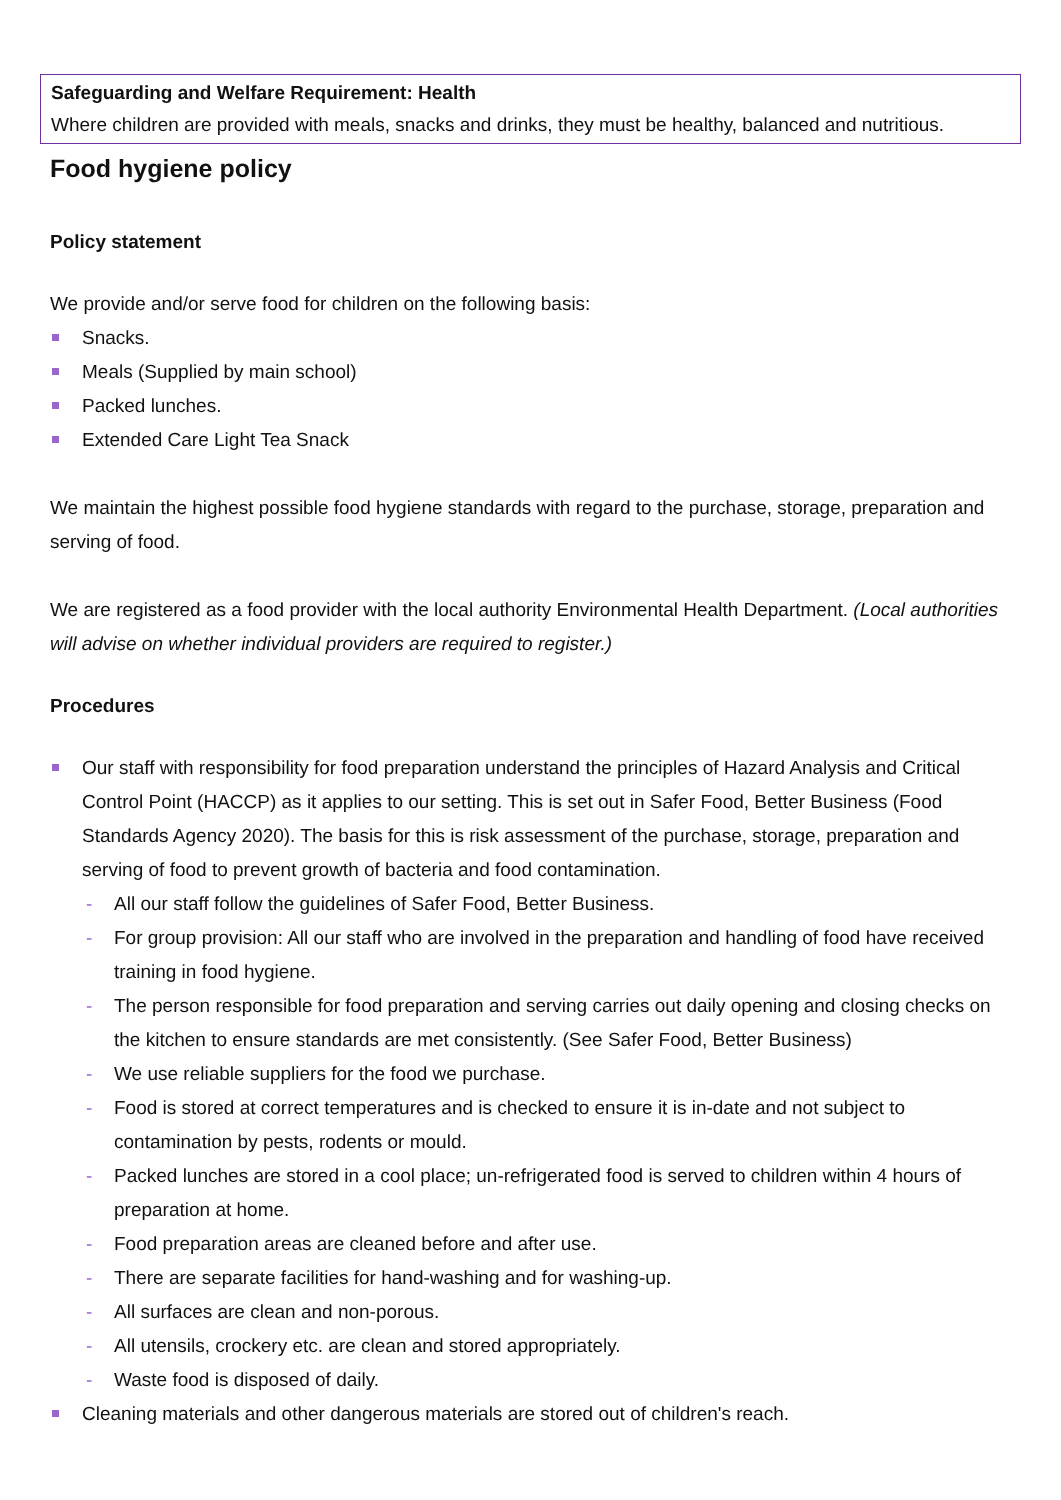Safeguarding and Welfare Requirement: Health
Where children are provided with meals, snacks and drinks, they must be healthy, balanced and nutritious.
Food hygiene policy
Policy statement
We provide and/or serve food for children on the following basis:
Snacks.
Meals (Supplied by main school)
Packed lunches.
Extended Care Light Tea Snack
We maintain the highest possible food hygiene standards with regard to the purchase, storage, preparation and serving of food.
We are registered as a food provider with the local authority Environmental Health Department. (Local authorities will advise on whether individual providers are required to register.)
Procedures
Our staff with responsibility for food preparation understand the principles of Hazard Analysis and Critical Control Point (HACCP) as it applies to our setting. This is set out in Safer Food, Better Business (Food Standards Agency 2020). The basis for this is risk assessment of the purchase, storage, preparation and serving of food to prevent growth of bacteria and food contamination.
- All our staff follow the guidelines of Safer Food, Better Business.
- For group provision: All our staff who are involved in the preparation and handling of food have received training in food hygiene.
- The person responsible for food preparation and serving carries out daily opening and closing checks on the kitchen to ensure standards are met consistently. (See Safer Food, Better Business)
- We use reliable suppliers for the food we purchase.
- Food is stored at correct temperatures and is checked to ensure it is in-date and not subject to contamination by pests, rodents or mould.
- Packed lunches are stored in a cool place; un-refrigerated food is served to children within 4 hours of preparation at home.
- Food preparation areas are cleaned before and after use.
- There are separate facilities for hand-washing and for washing-up.
- All surfaces are clean and non-porous.
- All utensils, crockery etc. are clean and stored appropriately.
- Waste food is disposed of daily.
Cleaning materials and other dangerous materials are stored out of children's reach.